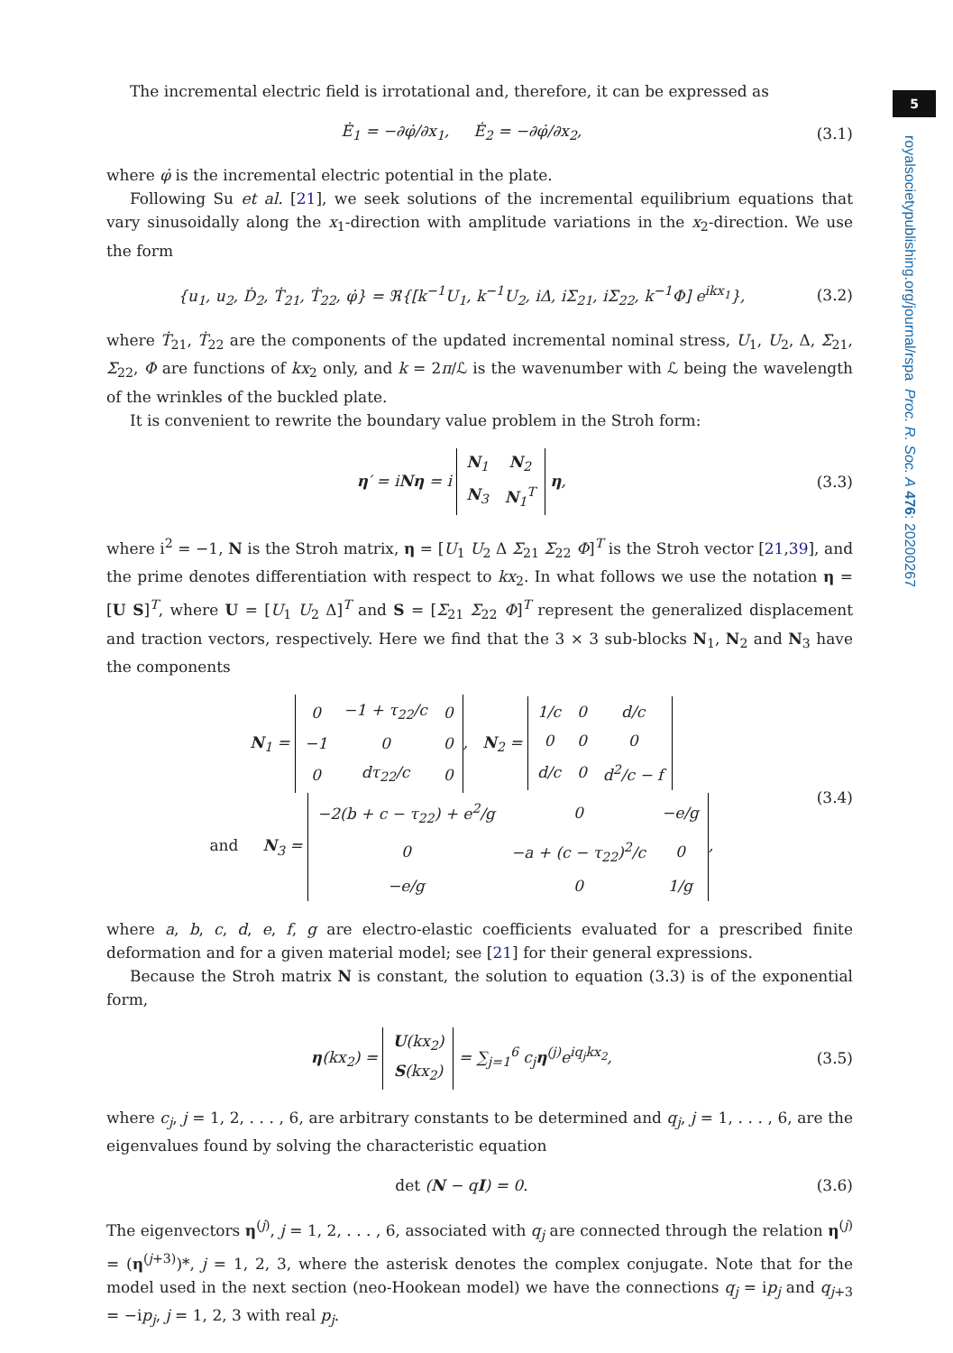5
royalsocietypublishing.org/journal/rspa Proc. R. Soc. A 476: 20200267
The incremental electric field is irrotational and, therefore, it can be expressed as
Ė<sub>1</sub> = −∂φ̇/∂x<sub>1</sub>, Ė<sub>2</sub> = −∂φ̇/∂x<sub>2</sub>, (3.1)
where φ̇ is the incremental electric potential in the plate.
Following Su et al. [21], we seek solutions of the incremental equilibrium equations that vary sinusoidally along the x<sub>1</sub>-direction with amplitude variations in the x<sub>2</sub>-direction. We use the form
{u<sub>1</sub>, u<sub>2</sub>, Ḋ<sub>2</sub>, Ṫ<sub>21</sub>, Ṫ<sub>22</sub>, φ̇} = ℜ{[k<sup>−1</sup>U<sub>1</sub>, k<sup>−1</sup>U<sub>2</sub>, iΔ, iΣ<sub>21</sub>, iΣ<sub>22</sub>, k<sup>−1</sup>Φ] e<sup>ikx<sub>1</sub></sup>}, (3.2)
where Ṫ<sub>21</sub>, Ṫ<sub>22</sub> are the components of the updated incremental nominal stress, U<sub>1</sub>, U<sub>2</sub>, Δ, Σ<sub>21</sub>, Σ<sub>22</sub>, Φ are functions of kx<sub>2</sub> only, and k = 2π/ℒ is the wavenumber with ℒ being the wavelength of the wrinkles of the buckled plate.
It is convenient to rewrite the boundary value problem in the Stroh form:
η′ = iNη = i
| N<sub>1</sub> | N<sub>2</sub> |
| N<sub>3</sub> | N<sub>1</sub><sup>T</sup> |
η, (3.3)
where i<sup>2</sup> = −1, N is the Stroh matrix, η = [U<sub>1</sub> U<sub>2</sub> Δ Σ<sub>21</sub> Σ<sub>22</sub> Φ]<sup>T</sup> is the Stroh vector [21,39], and the prime denotes differentiation with respect to kx<sub>2</sub>. In what follows we use the notation η = [U S]<sup>T</sup>, where U = [U<sub>1</sub> U<sub>2</sub> Δ]<sup>T</sup> and S = [Σ<sub>21</sub> Σ<sub>22</sub> Φ]<sup>T</sup> represent the generalized displacement and traction vectors, respectively. Here we find that the 3 × 3 sub-blocks N<sub>1</sub>, N<sub>2</sub> and N<sub>3</sub> have the components
N<sub>1</sub> =
| 0 | −1 + τ<sub>22</sub>/c | 0 |
| −1 | 0 | 0 |
| 0 | dτ<sub>22</sub>/c | 0 |
, N<sub>2</sub> =
| 1/c | 0 | d/c |
| 0 | 0 | 0 |
| d/c | 0 | d<sup>2</sup>/c − f |
and N<sub>3</sub> =
| −2(b + c − τ<sub>22</sub>) + e<sup>2</sup>/g | 0 | −e/g |
| 0 | −a + (c − τ<sub>22</sub>)<sup>2</sup>/c | 0 |
| −e/g | 0 | 1/g |
, (3.4)
where a, b, c, d, e, f, g are electro-elastic coefficients evaluated for a prescribed finite deformation and for a given material model; see [21] for their general expressions.
Because the Stroh matrix N is constant, the solution to equation (3.3) is of the exponential form,
η(kx<sub>2</sub>) =
| U (kx<sub>2</sub>) |
| S (kx<sub>2</sub>) |
= ∑<sub>j=1</sub><sup>6</sup> c<sub>j</sub>η<sup>(j)</sup>e<sup>iq<sub>j</sub>kx<sub>2</sub></sup>, (3.5)
where c<sub>j</sub>, j = 1, 2, . . . , 6, are arbitrary constants to be determined and q<sub>j</sub>, j = 1, . . . , 6, are the eigenvalues found by solving the characteristic equation
det (N − qI) = 0. (3.6)
The eigenvectors η<sup>(j)</sup>, j = 1, 2, . . . , 6, associated with q<sub>j</sub> are connected through the relation η<sup>(j)</sup> = (η<sup>(j+3)</sup>)*, j = 1, 2, 3, where the asterisk denotes the complex conjugate. Note that for the model used in the next section (neo-Hookean model) we have the connections q<sub>j</sub> = ip<sub>j</sub> and q<sub>j+3</sub> = −ip<sub>j</sub>, j = 1, 2, 3 with real p<sub>j</sub>.